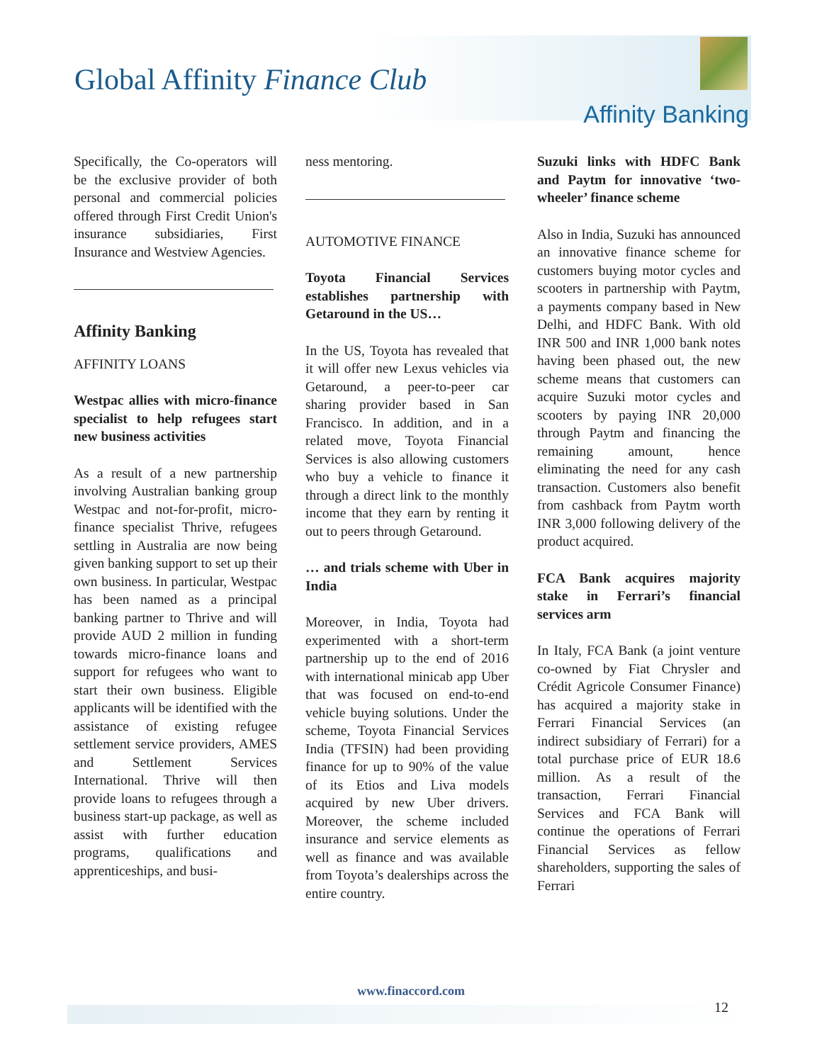Global Affinity Finance Club
Affinity Banking
Specifically, the Co-operators will be the exclusive provider of both personal and commercial policies offered through First Credit Union's insurance subsidiaries, First Insurance and Westview Agencies.
Affinity Banking
AFFINITY LOANS
Westpac allies with micro-finance specialist to help refugees start new business activities
As a result of a new partnership involving Australian banking group Westpac and not-for-profit, micro-finance specialist Thrive, refugees settling in Australia are now being given banking support to set up their own business. In particular, Westpac has been named as a principal banking partner to Thrive and will provide AUD 2 million in funding towards micro-finance loans and support for refugees who want to start their own business. Eligible applicants will be identified with the assistance of existing refugee settlement service providers, AMES and Settlement Services International. Thrive will then provide loans to refugees through a business start-up package, as well as assist with further education programs, qualifications and apprenticeships, and busi-
ness mentoring.
AUTOMOTIVE FINANCE
Toyota Financial Services establishes partnership with Getaround in the US…
In the US, Toyota has revealed that it will offer new Lexus vehicles via Getaround, a peer-to-peer car sharing provider based in San Francisco. In addition, and in a related move, Toyota Financial Services is also allowing customers who buy a vehicle to finance it through a direct link to the monthly income that they earn by renting it out to peers through Getaround.
… and trials scheme with Uber in India
Moreover, in India, Toyota had experimented with a short-term partnership up to the end of 2016 with international minicab app Uber that was focused on end-to-end vehicle buying solutions. Under the scheme, Toyota Financial Services India (TFSIN) had been providing finance for up to 90% of the value of its Etios and Liva models acquired by new Uber drivers. Moreover, the scheme included insurance and service elements as well as finance and was available from Toyota’s dealerships across the entire country.
Suzuki links with HDFC Bank and Paytm for innovative ‘two-wheeler’ finance scheme
Also in India, Suzuki has announced an innovative finance scheme for customers buying motor cycles and scooters in partnership with Paytm, a payments company based in New Delhi, and HDFC Bank. With old INR 500 and INR 1,000 bank notes having been phased out, the new scheme means that customers can acquire Suzuki motor cycles and scooters by paying INR 20,000 through Paytm and financing the remaining amount, hence eliminating the need for any cash transaction. Customers also benefit from cashback from Paytm worth INR 3,000 following delivery of the product acquired.
FCA Bank acquires majority stake in Ferrari’s financial services arm
In Italy, FCA Bank (a joint venture co-owned by Fiat Chrysler and Crédit Agricole Consumer Finance) has acquired a majority stake in Ferrari Financial Services (an indirect subsidiary of Ferrari) for a total purchase price of EUR 18.6 million. As a result of the transaction, Ferrari Financial Services and FCA Bank will continue the operations of Ferrari Financial Services as fellow shareholders, supporting the sales of Ferrari
www.finaccord.com
12